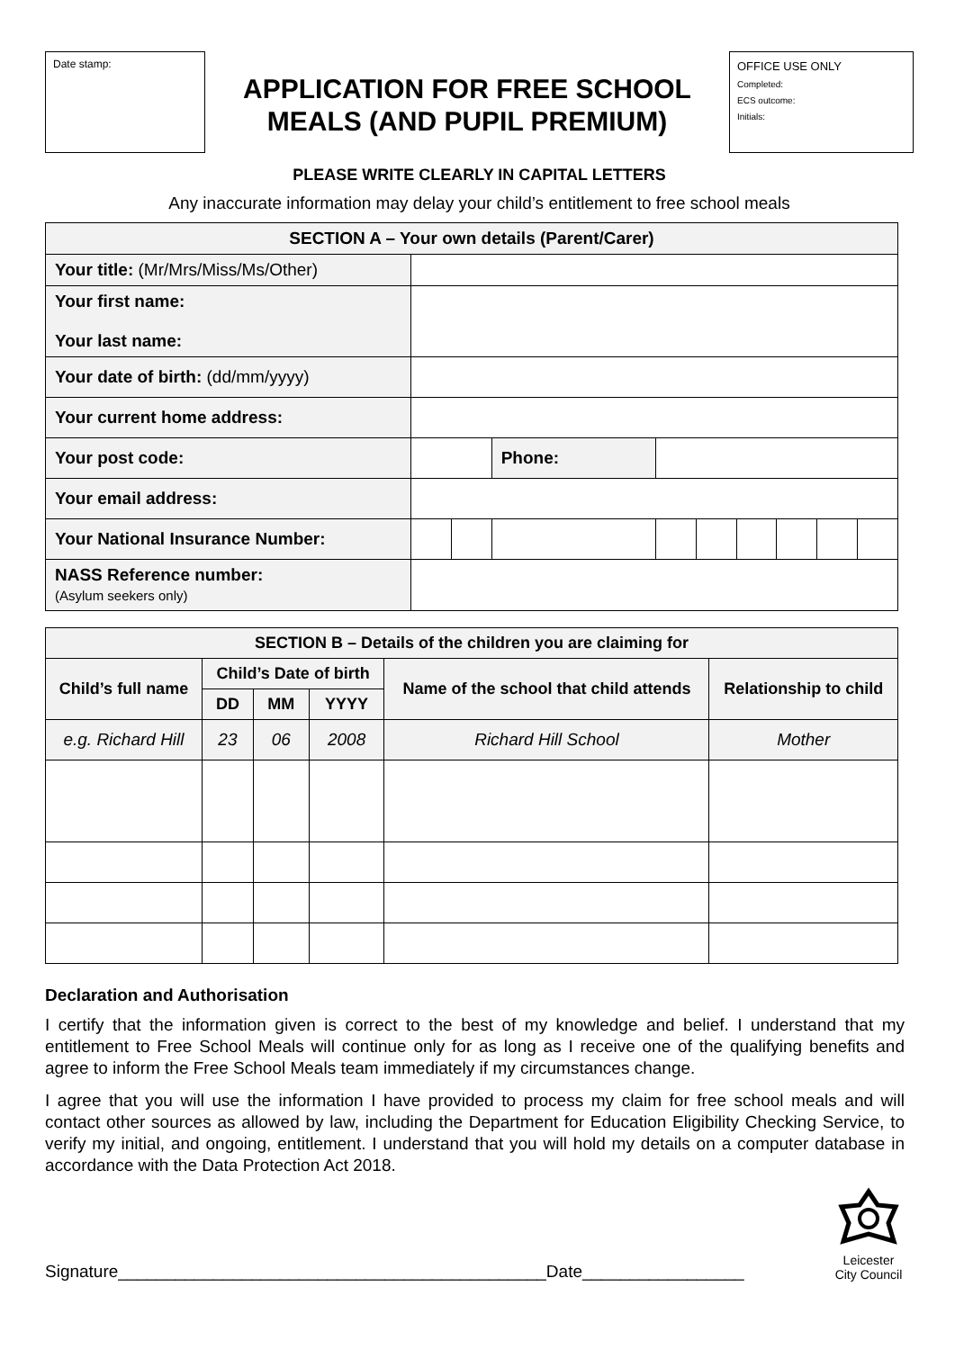Date stamp:
APPLICATION FOR FREE SCHOOL
MEALS (AND PUPIL PREMIUM)
OFFICE USE ONLY
Completed:
ECS outcome:
Initials:
PLEASE WRITE CLEARLY IN CAPITAL LETTERS
Any inaccurate information may delay your child’s entitlement to free school meals
| SECTION A – Your own details (Parent/Carer) | | | | | | | | | |
| --- | --- | --- | --- | --- | --- | --- | --- | --- | --- |
| Your title: (Mr/Mrs/Miss/Ms/Other) | | | | | | | | | |
| Your first name: Your last name: | | | | | | | | | |
| Your date of birth: (dd/mm/yyyy) | | | | | | | | | |
| Your current home address: | | | | | | | | | |
| Your post code: | | | Phone: | | | | | | |
| Your email address: | | | | | | | | | |
| Your National Insurance Number: | | | | | | | | | |
| NASS Reference number: (Asylum seekers only) | | | | | | | | | |
| SECTION B – Details of the children you are claiming for | | | | | |
| --- | --- | --- | --- | --- | --- |
| Child’s full name | Child’s Date of birth | | | Name of the school that child attends | Relationship to child |
| | DD | MM | YYYY | | |
| e.g. Richard Hill | 23 | 06 | 2008 | Richard Hill School | Mother |
Declaration and Authorisation
I certify that the information given is correct to the best of my knowledge and belief. I understand that my entitlement to Free School Meals will continue only for as long as I receive one of the qualifying benefits and agree to inform the Free School Meals team immediately if my circumstances change.
I agree that you will use the information I have provided to process my claim for free school meals and will contact other sources as allowed by law, including the Department for Education Eligibility Checking Service, to verify my initial, and ongoing, entitlement. I understand that you will hold my details on a computer database in accordance with the Data Protection Act 2018.
Signature_____________________________________________Date_________________
Leicester
City Council